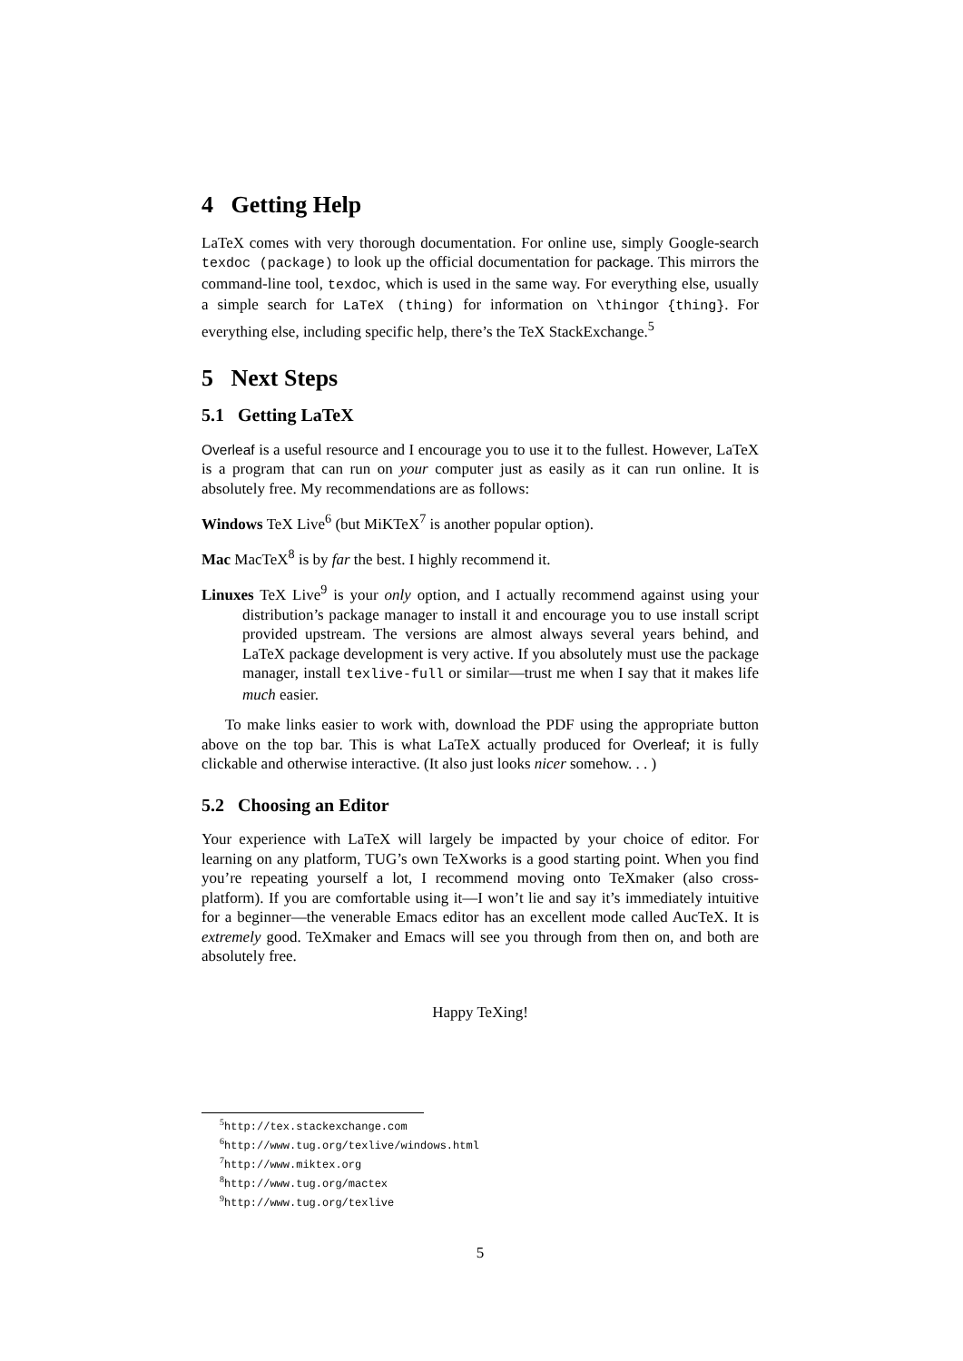4 Getting Help
LaTeX comes with very thorough documentation. For online use, simply Google-search texdoc (package) to look up the official documentation for package. This mirrors the command-line tool, texdoc, which is used in the same way. For everything else, usually a simple search for LaTeX (thing) for information on \thingor {thing}. For everything else, including specific help, there’s the TeX StackExchange.<sup>5</sup>
5 Next Steps
5.1 Getting LaTeX
Overleaf is a useful resource and I encourage you to use it to the fullest. However, LaTeX is a program that can run on your computer just as easily as it can run online. It is absolutely free. My recommendations are as follows:
Windows TeX Live<sup>6</sup> (but MiKTeX<sup>7</sup> is another popular option).
Mac MacTeX<sup>8</sup> is by far the best. I highly recommend it.
Linuxes TeX Live<sup>9</sup> is your only option, and I actually recommend against using your distribution’s package manager to install it and encourage you to use install script provided upstream. The versions are almost always several years behind, and LaTeX package development is very active. If you absolutely must use the package manager, install texlive-full or similar—trust me when I say that it makes life much easier.
To make links easier to work with, download the PDF using the appropriate button above on the top bar. This is what LaTeX actually produced for Overleaf; it is fully clickable and otherwise interactive. (It also just looks nicer somehow. . . )
5.2 Choosing an Editor
Your experience with LaTeX will largely be impacted by your choice of editor. For learning on any platform, TUG’s own TeXworks is a good starting point. When you find you’re repeating yourself a lot, I recommend moving onto TeXmaker (also cross-platform). If you are comfortable using it—I won’t lie and say it’s immediately intuitive for a beginner—the venerable Emacs editor has an excellent mode called AucTeX. It is extremely good. TeXmaker and Emacs will see you through from then on, and both are absolutely free.
Happy TeXing!
<sup>5</sup> http://tex.stackexchange.com
<sup>6</sup> http://www.tug.org/texlive/windows.html
<sup>7</sup> http://www.miktex.org
<sup>8</sup> http://www.tug.org/mactex
<sup>9</sup> http://www.tug.org/texlive
5